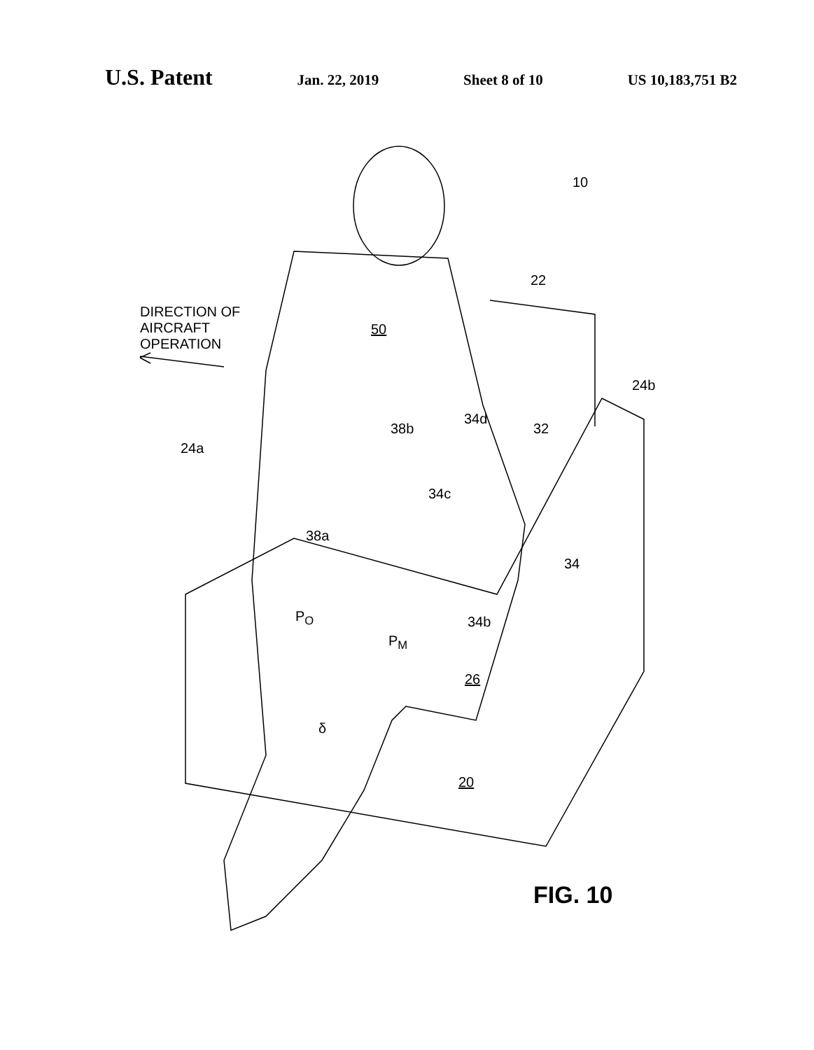U.S. Patent Jan. 22, 2019 Sheet 8 of 10 US 10,183,751 B2
10
22
DIRECTION OF
AIRCRAFT
OPERATION
50
24b
38b
34d
32
24a
34c
38a
34
34b
P<sub>O</sub>
P<sub>M</sub>
26
δ
20
FIG. 10